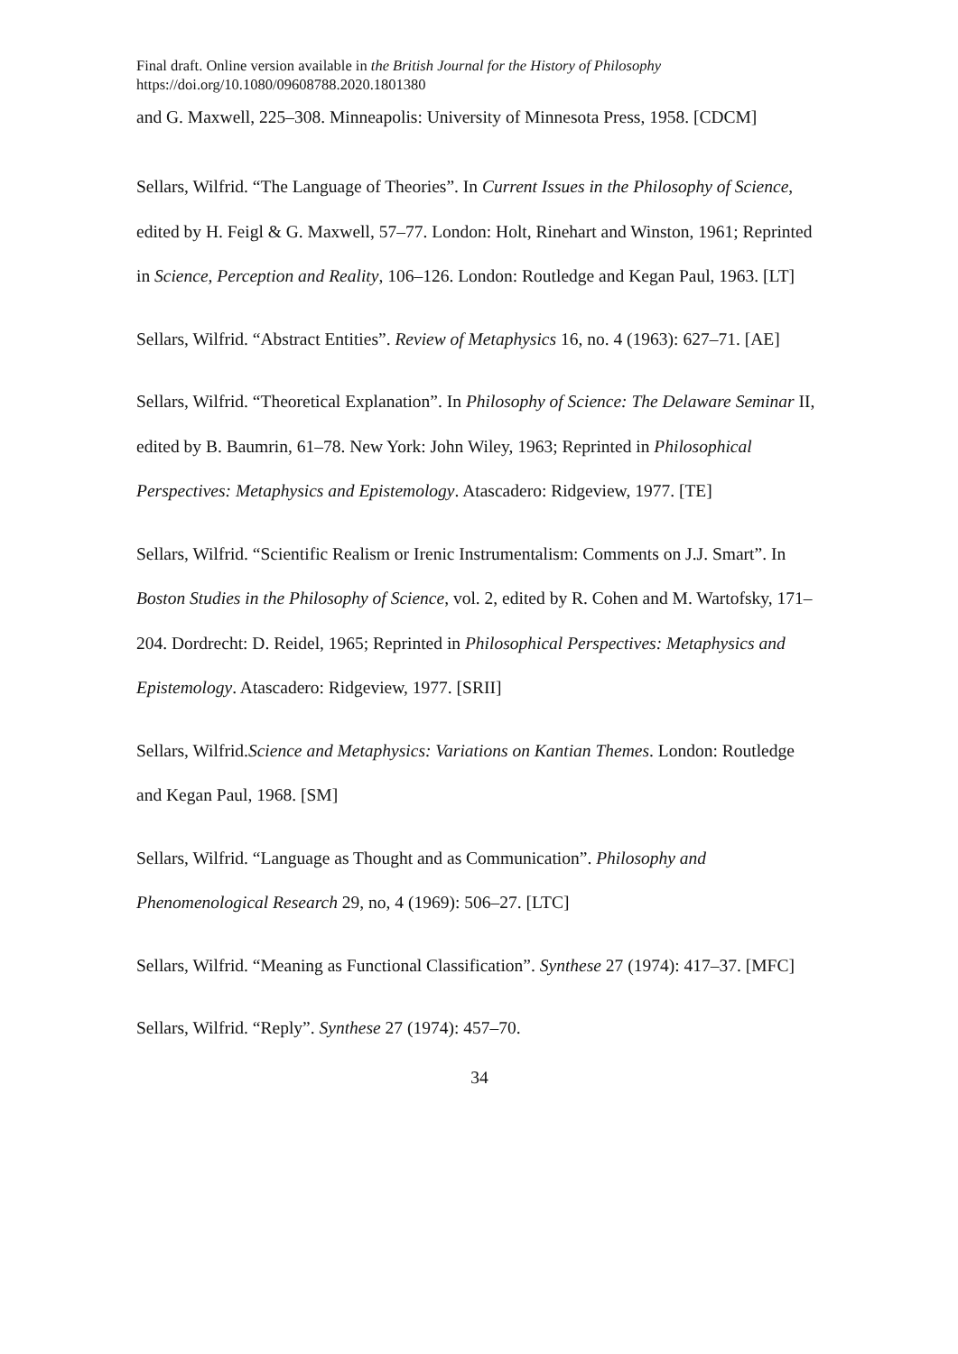Final draft. Online version available in the British Journal for the History of Philosophy
https://doi.org/10.1080/09608788.2020.1801380
and G. Maxwell, 225–308. Minneapolis: University of Minnesota Press, 1958. [CDCM]
Sellars, Wilfrid. “The Language of Theories”. In Current Issues in the Philosophy of Science, edited by H. Feigl & G. Maxwell, 57–77. London: Holt, Rinehart and Winston, 1961; Reprinted in Science, Perception and Reality, 106–126. London: Routledge and Kegan Paul, 1963. [LT]
Sellars, Wilfrid. “Abstract Entities”. Review of Metaphysics 16, no. 4 (1963): 627–71. [AE]
Sellars, Wilfrid. “Theoretical Explanation”. In Philosophy of Science: The Delaware Seminar II, edited by B. Baumrin, 61–78. New York: John Wiley, 1963; Reprinted in Philosophical Perspectives: Metaphysics and Epistemology. Atascadero: Ridgeview, 1977. [TE]
Sellars, Wilfrid. “Scientific Realism or Irenic Instrumentalism: Comments on J.J. Smart”. In Boston Studies in the Philosophy of Science, vol. 2, edited by R. Cohen and M. Wartofsky, 171–204. Dordrecht: D. Reidel, 1965; Reprinted in Philosophical Perspectives: Metaphysics and Epistemology. Atascadero: Ridgeview, 1977. [SRII]
Sellars, Wilfrid.Science and Metaphysics: Variations on Kantian Themes. London: Routledge and Kegan Paul, 1968. [SM]
Sellars, Wilfrid. “Language as Thought and as Communication”. Philosophy and Phenomenological Research 29, no, 4 (1969): 506–27. [LTC]
Sellars, Wilfrid. “Meaning as Functional Classification”. Synthese 27 (1974): 417–37. [MFC]
Sellars, Wilfrid. “Reply”. Synthese 27 (1974): 457–70.
34